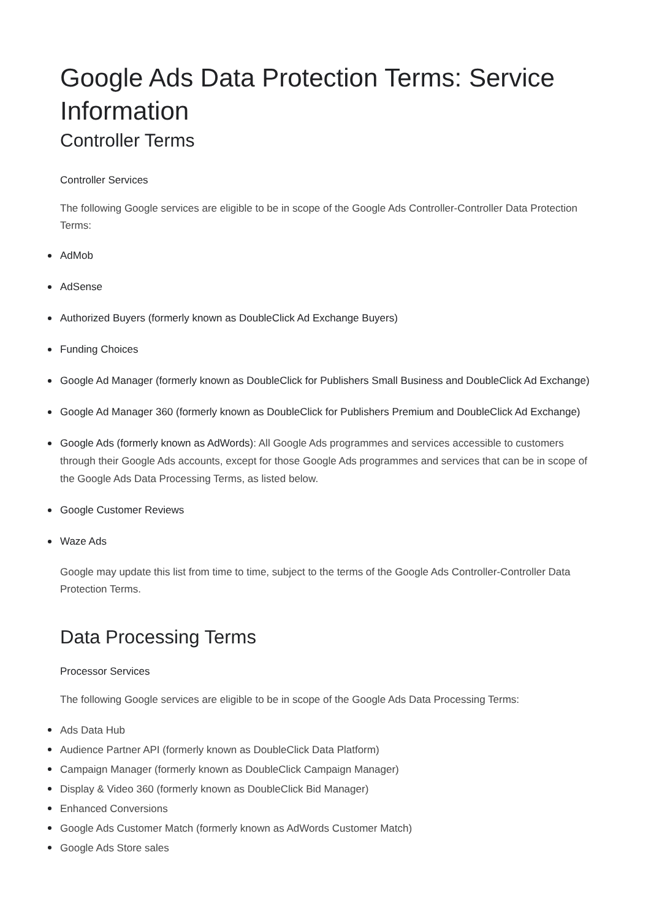Google Ads Data Protection Terms: Service Information
Controller Terms
Controller Services
The following Google services are eligible to be in scope of the Google Ads Controller-Controller Data Protection Terms:
AdMob
AdSense
Authorized Buyers (formerly known as DoubleClick Ad Exchange Buyers)
Funding Choices
Google Ad Manager (formerly known as DoubleClick for Publishers Small Business and DoubleClick Ad Exchange)
Google Ad Manager 360 (formerly known as DoubleClick for Publishers Premium and DoubleClick Ad Exchange)
Google Ads (formerly known as AdWords): All Google Ads programmes and services accessible to customers through their Google Ads accounts, except for those Google Ads programmes and services that can be in scope of the Google Ads Data Processing Terms, as listed below.
Google Customer Reviews
Waze Ads
Google may update this list from time to time, subject to the terms of the Google Ads Controller-Controller Data Protection Terms.
Data Processing Terms
Processor Services
The following Google services are eligible to be in scope of the Google Ads Data Processing Terms:
Ads Data Hub
Audience Partner API (formerly known as DoubleClick Data Platform)
Campaign Manager (formerly known as DoubleClick Campaign Manager)
Display & Video 360 (formerly known as DoubleClick Bid Manager)
Enhanced Conversions
Google Ads Customer Match (formerly known as AdWords Customer Match)
Google Ads Store sales